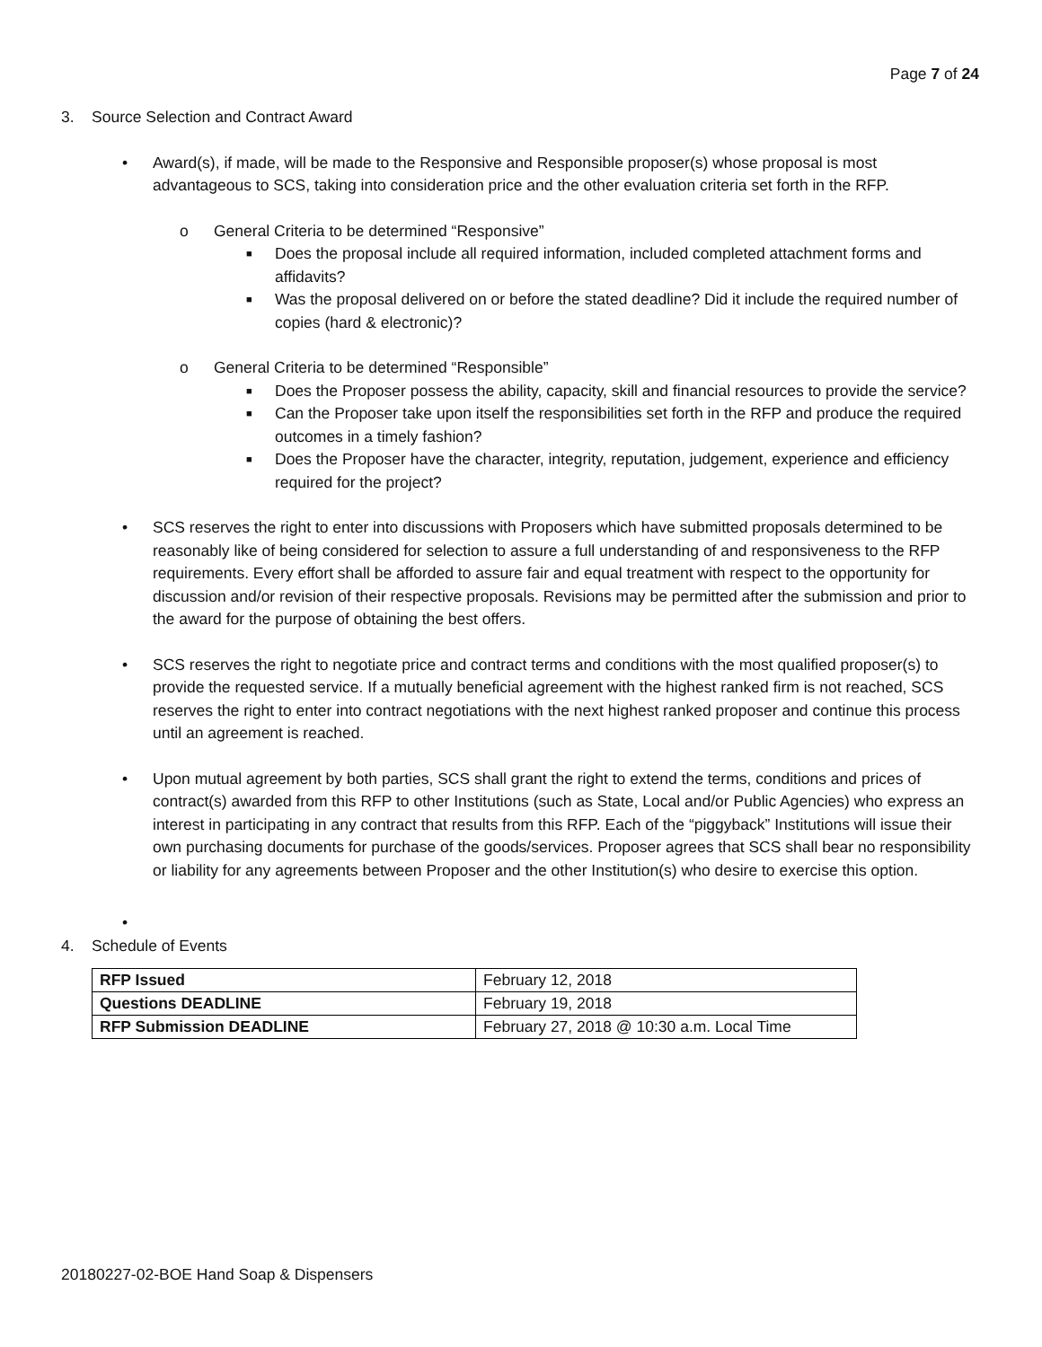Page 7 of 24
3. Source Selection and Contract Award
• Award(s), if made, will be made to the Responsive and Responsible proposer(s) whose proposal is most advantageous to SCS, taking into consideration price and the other evaluation criteria set forth in the RFP.
o General Criteria to be determined “Responsive”
■ Does the proposal include all required information, included completed attachment forms and affidavits?
■ Was the proposal delivered on or before the stated deadline? Did it include the required number of copies (hard & electronic)?
o General Criteria to be determined “Responsible”
■ Does the Proposer possess the ability, capacity, skill and financial resources to provide the service?
■ Can the Proposer take upon itself the responsibilities set forth in the RFP and produce the required outcomes in a timely fashion?
■ Does the Proposer have the character, integrity, reputation, judgement, experience and efficiency required for the project?
• SCS reserves the right to enter into discussions with Proposers which have submitted proposals determined to be reasonably like of being considered for selection to assure a full understanding of and responsiveness to the RFP requirements. Every effort shall be afforded to assure fair and equal treatment with respect to the opportunity for discussion and/or revision of their respective proposals. Revisions may be permitted after the submission and prior to the award for the purpose of obtaining the best offers.
• SCS reserves the right to negotiate price and contract terms and conditions with the most qualified proposer(s) to provide the requested service. If a mutually beneficial agreement with the highest ranked firm is not reached, SCS reserves the right to enter into contract negotiations with the next highest ranked proposer and continue this process until an agreement is reached.
• Upon mutual agreement by both parties, SCS shall grant the right to extend the terms, conditions and prices of contract(s) awarded from this RFP to other Institutions (such as State, Local and/or Public Agencies) who express an interest in participating in any contract that results from this RFP. Each of the “piggyback” Institutions will issue their own purchasing documents for purchase of the goods/services. Proposer agrees that SCS shall bear no responsibility or liability for any agreements between Proposer and the other Institution(s) who desire to exercise this option.
•
4. Schedule of Events
| RFP Issued | February 12, 2018 |
| Questions DEADLINE | February 19, 2018 |
| RFP Submission DEADLINE | February 27, 2018 @ 10:30 a.m. Local Time |
20180227-02-BOE Hand Soap & Dispensers